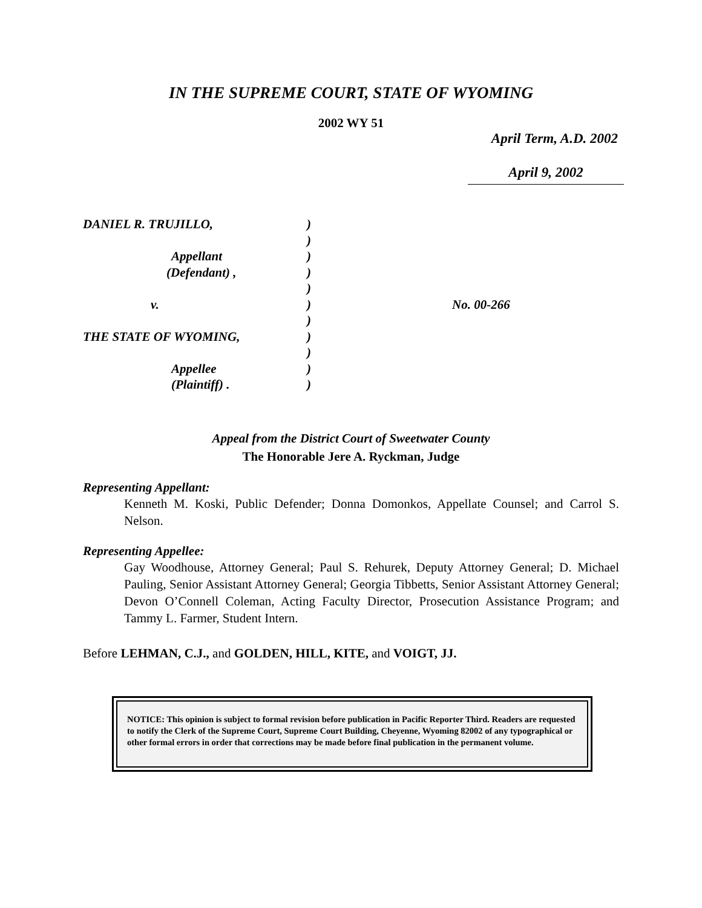IN THE SUPREME COURT, STATE OF WYOMING
2002 WY 51
April Term, A.D. 2002
April 9, 2002
DANIEL R. TRUJILLO,
Appellant
(Defendant) ,
v.
THE STATE OF WYOMING,
Appellee
(Plaintiff) .
)
)
)
)
)
)
)
)
)
)
)
No. 00-266
Appeal from the District Court of Sweetwater County
The Honorable Jere A. Ryckman, Judge
Representing Appellant:
Kenneth M. Koski, Public Defender; Donna Domonkos, Appellate Counsel; and Carrol S. Nelson.
Representing Appellee:
Gay Woodhouse, Attorney General; Paul S. Rehurek, Deputy Attorney General; D. Michael Pauling, Senior Assistant Attorney General; Georgia Tibbetts, Senior Assistant Attorney General; Devon O’Connell Coleman, Acting Faculty Director, Prosecution Assistance Program; and Tammy L. Farmer, Student Intern.
Before LEHMAN, C.J., and GOLDEN, HILL, KITE, and VOIGT, JJ.
NOTICE: This opinion is subject to formal revision before publication in Pacific Reporter Third. Readers are requested to notify the Clerk of the Supreme Court, Supreme Court Building, Cheyenne, Wyoming 82002 of any typographical or other formal errors in order that corrections may be made before final publication in the permanent volume.